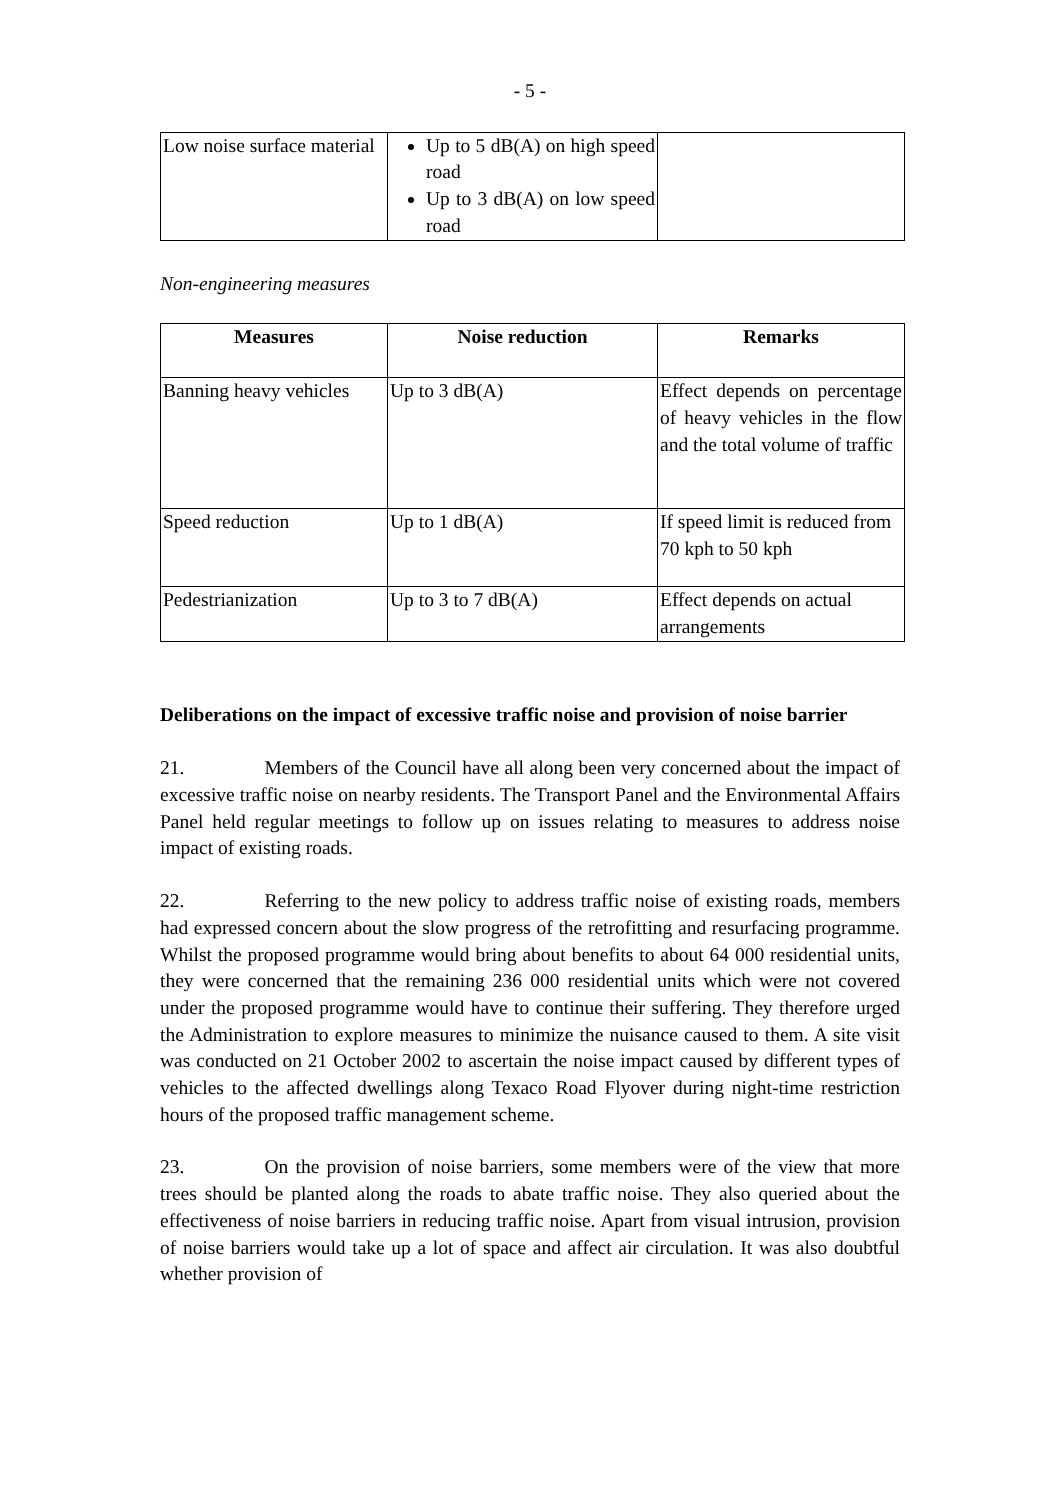- 5 -
| Low noise surface material | Up to 5 dB(A) on high speed road Up to 3 dB(A) on low speed road | |
Non-engineering measures
| Measures | Noise reduction | Remarks |
| --- | --- | --- |
| Banning heavy vehicles | Up to 3 dB(A) | Effect depends on percentage of heavy vehicles in the flow and the total volume of traffic |
| Speed reduction | Up to 1 dB(A) | If speed limit is reduced from 70 kph to 50 kph |
| Pedestrianization | Up to 3 to 7 dB(A) | Effect depends on actual arrangements |
Deliberations on the impact of excessive traffic noise and provision of noise barrier
21. Members of the Council have all along been very concerned about the impact of excessive traffic noise on nearby residents. The Transport Panel and the Environmental Affairs Panel held regular meetings to follow up on issues relating to measures to address noise impact of existing roads.
22. Referring to the new policy to address traffic noise of existing roads, members had expressed concern about the slow progress of the retrofitting and resurfacing programme. Whilst the proposed programme would bring about benefits to about 64 000 residential units, they were concerned that the remaining 236 000 residential units which were not covered under the proposed programme would have to continue their suffering. They therefore urged the Administration to explore measures to minimize the nuisance caused to them. A site visit was conducted on 21 October 2002 to ascertain the noise impact caused by different types of vehicles to the affected dwellings along Texaco Road Flyover during night-time restriction hours of the proposed traffic management scheme.
23. On the provision of noise barriers, some members were of the view that more trees should be planted along the roads to abate traffic noise. They also queried about the effectiveness of noise barriers in reducing traffic noise. Apart from visual intrusion, provision of noise barriers would take up a lot of space and affect air circulation. It was also doubtful whether provision of